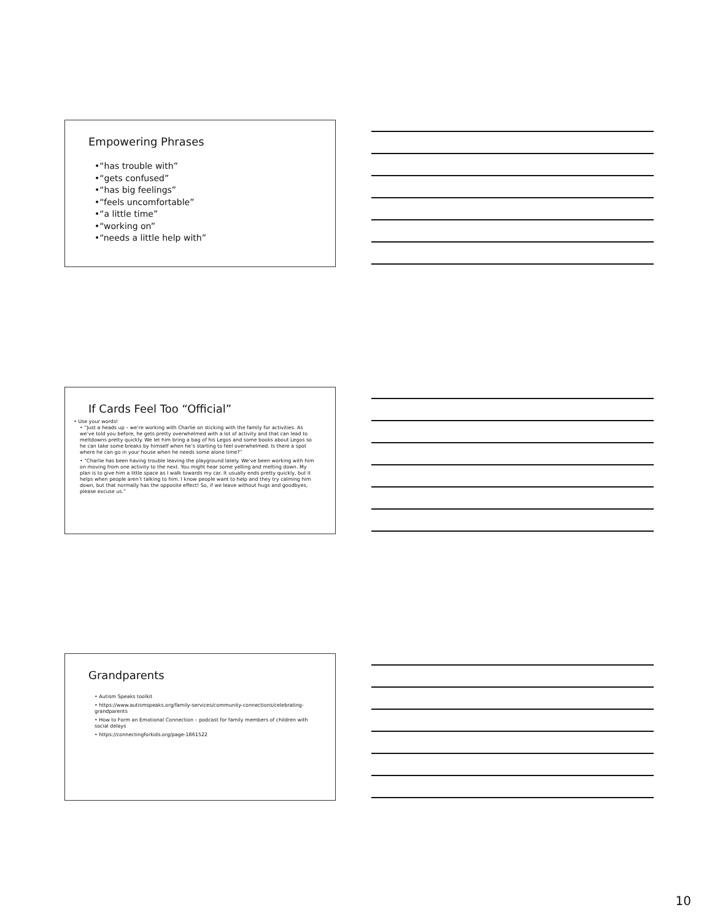Empowering Phrases
•“has trouble with”
•“gets confused”
•“has big feelings”
•“feels uncomfortable”
•“a little time”
•“working on”
•“needs a little help with”
If Cards Feel Too “Official”
• Use your words!
• “Just a heads up – we’re working with Charlie on sticking with the family for activities. As we’ve told you before, he gets pretty overwhelmed with a lot of activity and that can lead to meltdowns pretty quickly. We let him bring a bag of his Legos and some books about Legos so he can take some breaks by himself when he’s starting to feel overwhelmed. Is there a spot where he can go in your house when he needs some alone time?”
• “Charlie has been having trouble leaving the playground lately. We’ve been working with him on moving from one activity to the next. You might hear some yelling and melting down. My plan is to give him a little space as I walk towards my car. It usually ends pretty quickly, but it helps when people aren’t talking to him. I know people want to help and they try calming him down, but that normally has the opposite effect! So, if we leave without hugs and goodbyes, please excuse us.”
Grandparents
• Autism Speaks toolkit
• https://www.autismspeaks.org/family-services/community-connections/celebrating-grandparents
• How to Form an Emotional Connection – podcast for family members of children with social delays
• https://connectingforkids.org/page-1861522
10